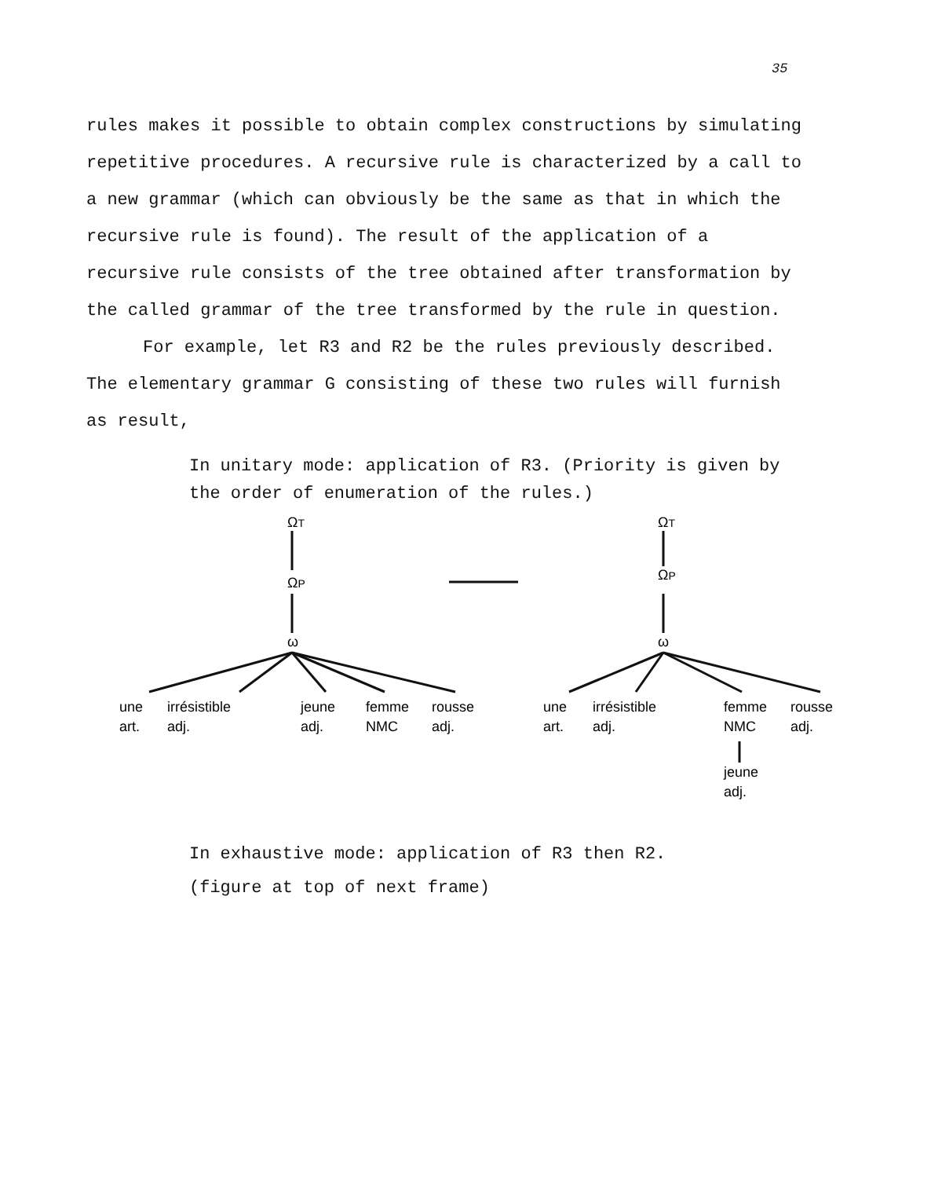35
rules makes it possible to obtain complex constructions by simulating repetitive procedures. A recursive rule is characterized by a call to a new grammar (which can obviously be the same as that in which the recursive rule is found). The result of the application of a recursive rule consists of the tree obtained after transformation by the called grammar of the tree transformed by the rule in question.
For example, let R3 and R2 be the rules previously described. The elementary grammar G consisting of these two rules will furnish as result,
In unitary mode: application of R3. (Priority is given by the order of enumeration of the rules.)
ΩT
ΩP
ω
ΩT
ΩP
ω
une
irrésistible
jeune
femme
rousse
art.
adj.
adj.
NMC
adj.
une
irrésistible
femme
rousse
art.
adj.
NMC
adj.
jeune
adj.
In exhaustive mode: application of R3 then R2.
(figure at top of next frame)